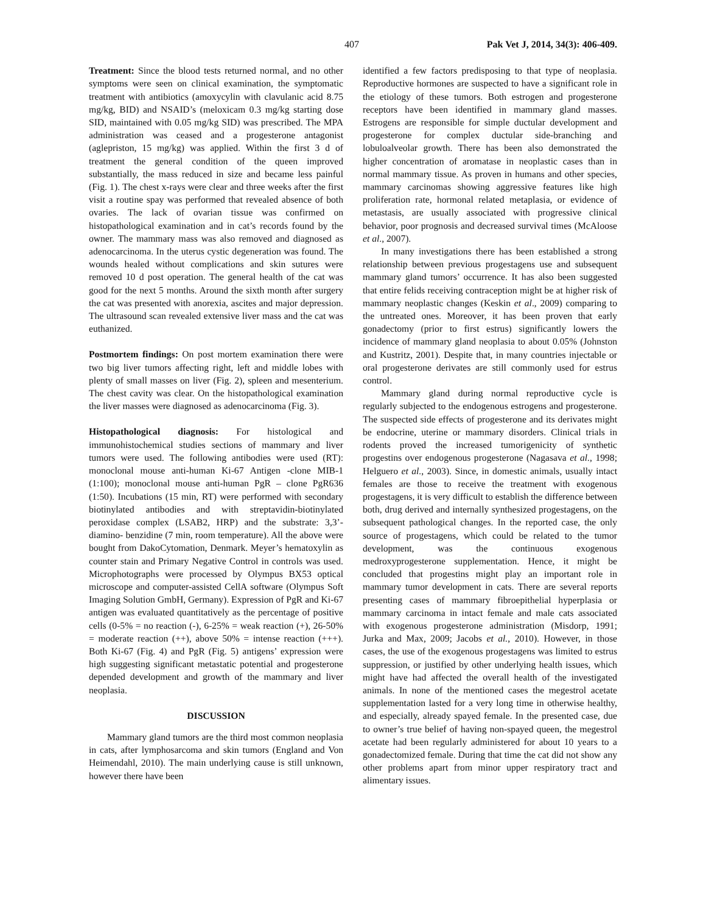407 Pak Vet J, 2014, 34(3): 406-409.
Treatment: Since the blood tests returned normal, and no other symptoms were seen on clinical examination, the symptomatic treatment with antibiotics (amoxycylin with clavulanic acid 8.75 mg/kg, BID) and NSAID’s (meloxicam 0.3 mg/kg starting dose SID, maintained with 0.05 mg/kg SID) was prescribed. The MPA administration was ceased and a progesterone antagonist (aglepriston, 15 mg/kg) was applied. Within the first 3 d of treatment the general condition of the queen improved substantially, the mass reduced in size and became less painful (Fig. 1). The chest x-rays were clear and three weeks after the first visit a routine spay was performed that revealed absence of both ovaries. The lack of ovarian tissue was confirmed on histopathological examination and in cat’s records found by the owner. The mammary mass was also removed and diagnosed as adenocarcinoma. In the uterus cystic degeneration was found. The wounds healed without complications and skin sutures were removed 10 d post operation. The general health of the cat was good for the next 5 months. Around the sixth month after surgery the cat was presented with anorexia, ascites and major depression. The ultrasound scan revealed extensive liver mass and the cat was euthanized.
Postmortem findings: On post mortem examination there were two big liver tumors affecting right, left and middle lobes with plenty of small masses on liver (Fig. 2), spleen and mesenterium. The chest cavity was clear. On the histopathological examination the liver masses were diagnosed as adenocarcinoma (Fig. 3).
Histopathological diagnosis: For histological and immunohistochemical studies sections of mammary and liver tumors were used. The following antibodies were used (RT): monoclonal mouse anti-human Ki-67 Antigen -clone MIB-1 (1:100); monoclonal mouse anti-human PgR – clone PgR636 (1:50). Incubations (15 min, RT) were performed with secondary biotinylated antibodies and with streptavidin-biotinylated peroxidase complex (LSAB2, HRP) and the substrate: 3,3’-diamino- benzidine (7 min, room temperature). All the above were bought from DakoCytomation, Denmark. Meyer’s hematoxylin as counter stain and Primary Negative Control in controls was used. Microphotographs were processed by Olympus BX53 optical microscope and computer-assisted CellA software (Olympus Soft Imaging Solution GmbH, Germany). Expression of PgR and Ki-67 antigen was evaluated quantitatively as the percentage of positive cells (0-5% = no reaction (-), 6-25% = weak reaction (+), 26-50% = moderate reaction (++), above 50% = intense reaction (+++). Both Ki-67 (Fig. 4) and PgR (Fig. 5) antigens’ expression were high suggesting significant metastatic potential and progesterone depended development and growth of the mammary and liver neoplasia.
DISCUSSION
Mammary gland tumors are the third most common neoplasia in cats, after lymphosarcoma and skin tumors (England and Von Heimendahl, 2010). The main underlying cause is still unknown, however there have been
identified a few factors predisposing to that type of neoplasia. Reproductive hormones are suspected to have a significant role in the etiology of these tumors. Both estrogen and progesterone receptors have been identified in mammary gland masses. Estrogens are responsible for simple ductular development and progesterone for complex ductular side-branching and lobuloalveolar growth. There has been also demonstrated the higher concentration of aromatase in neoplastic cases than in normal mammary tissue. As proven in humans and other species, mammary carcinomas showing aggressive features like high proliferation rate, hormonal related metaplasia, or evidence of metastasis, are usually associated with progressive clinical behavior, poor prognosis and decreased survival times (McAloose et al., 2007).
In many investigations there has been established a strong relationship between previous progestagens use and subsequent mammary gland tumors’ occurrence. It has also been suggested that entire felids receiving contraception might be at higher risk of mammary neoplastic changes (Keskin et al., 2009) comparing to the untreated ones. Moreover, it has been proven that early gonadectomy (prior to first estrus) significantly lowers the incidence of mammary gland neoplasia to about 0.05% (Johnston and Kustritz, 2001). Despite that, in many countries injectable or oral progesterone derivates are still commonly used for estrus control.
Mammary gland during normal reproductive cycle is regularly subjected to the endogenous estrogens and progesterone. The suspected side effects of progesterone and its derivates might be endocrine, uterine or mammary disorders. Clinical trials in rodents proved the increased tumorigenicity of synthetic progestins over endogenous progesterone (Nagasava et al., 1998; Helguero et al., 2003). Since, in domestic animals, usually intact females are those to receive the treatment with exogenous progestagens, it is very difficult to establish the difference between both, drug derived and internally synthesized progestagens, on the subsequent pathological changes. In the reported case, the only source of progestagens, which could be related to the tumor development, was the continuous exogenous medroxyprogesterone supplementation. Hence, it might be concluded that progestins might play an important role in mammary tumor development in cats. There are several reports presenting cases of mammary fibroepithelial hyperplasia or mammary carcinoma in intact female and male cats associated with exogenous progesterone administration (Misdorp, 1991; Jurka and Max, 2009; Jacobs et al., 2010). However, in those cases, the use of the exogenous progestagens was limited to estrus suppression, or justified by other underlying health issues, which might have had affected the overall health of the investigated animals. In none of the mentioned cases the megestrol acetate supplementation lasted for a very long time in otherwise healthy, and especially, already spayed female. In the presented case, due to owner’s true belief of having non-spayed queen, the megestrol acetate had been regularly administered for about 10 years to a gonadectomized female. During that time the cat did not show any other problems apart from minor upper respiratory tract and alimentary issues.